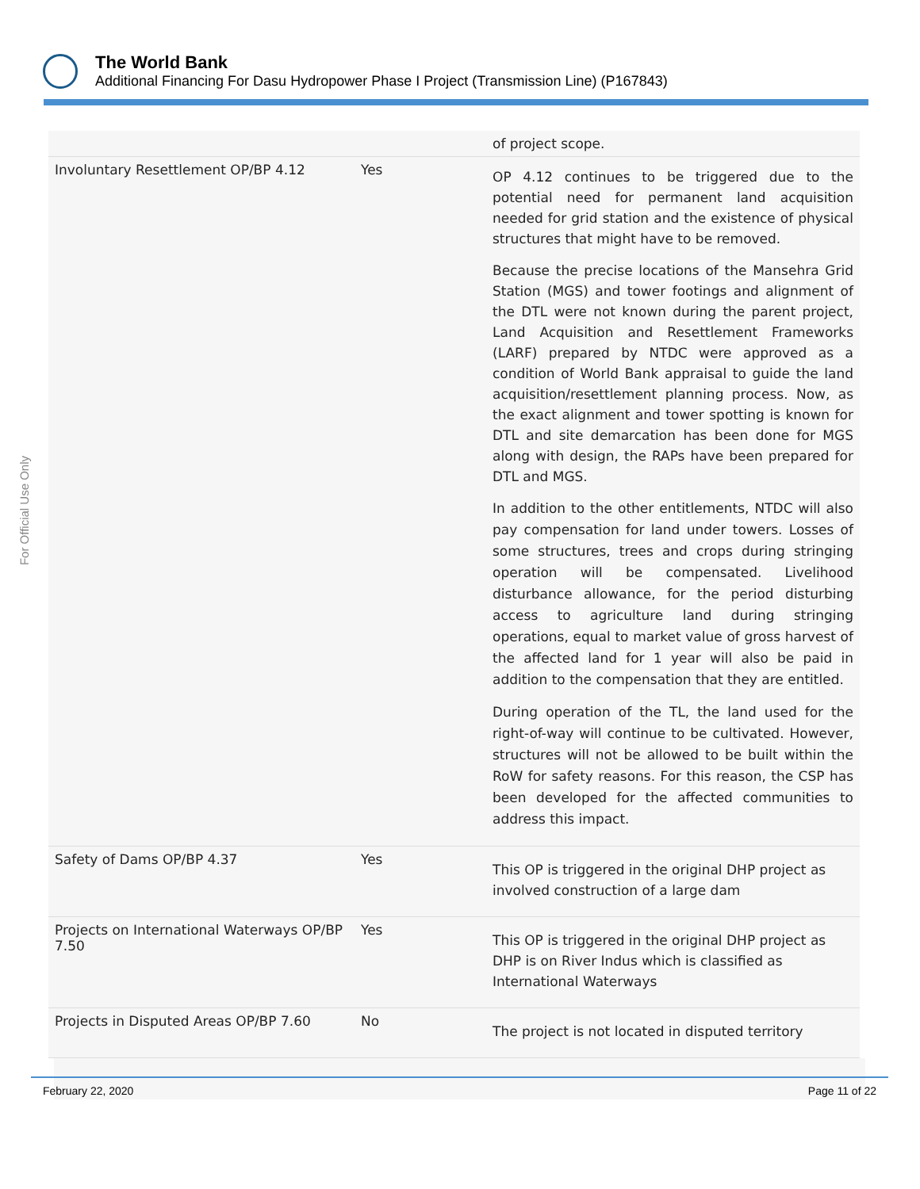The World Bank
Additional Financing For Dasu Hydropower Phase I Project (Transmission Line) (P167843)
For Official Use Only
| | | of project scope. |
| Involuntary Resettlement OP/BP 4.12 | Yes | OP 4.12 continues to be triggered due to the potential need for permanent land acquisition needed for grid station and the existence of physical structures that might have to be removed. Because the precise locations of the Mansehra Grid Station (MGS) and tower footings and alignment of the DTL were not known during the parent project, Land Acquisition and Resettlement Frameworks (LARF) prepared by NTDC were approved as a condition of World Bank appraisal to guide the land acquisition/resettlement planning process. Now, as the exact alignment and tower spotting is known for DTL and site demarcation has been done for MGS along with design, the RAPs have been prepared for DTL and MGS. In addition to the other entitlements, NTDC will also pay compensation for land under towers. Losses of some structures, trees and crops during stringing operation will be compensated. Livelihood disturbance allowance, for the period disturbing access to agriculture land during stringing operations, equal to market value of gross harvest of the affected land for 1 year will also be paid in addition to the compensation that they are entitled. During operation of the TL, the land used for the right-of-way will continue to be cultivated. However, structures will not be allowed to be built within the RoW for safety reasons. For this reason, the CSP has been developed for the affected communities to address this impact. |
| Safety of Dams OP/BP 4.37 | Yes | This OP is triggered in the original DHP project as involved construction of a large dam |
| Projects on International Waterways OP/BP 7.50 | Yes | This OP is triggered in the original DHP project as DHP is on River Indus which is classified as International Waterways |
| Projects in Disputed Areas OP/BP 7.60 | No | The project is not located in disputed territory |
February 22, 2020 Page 11 of 22